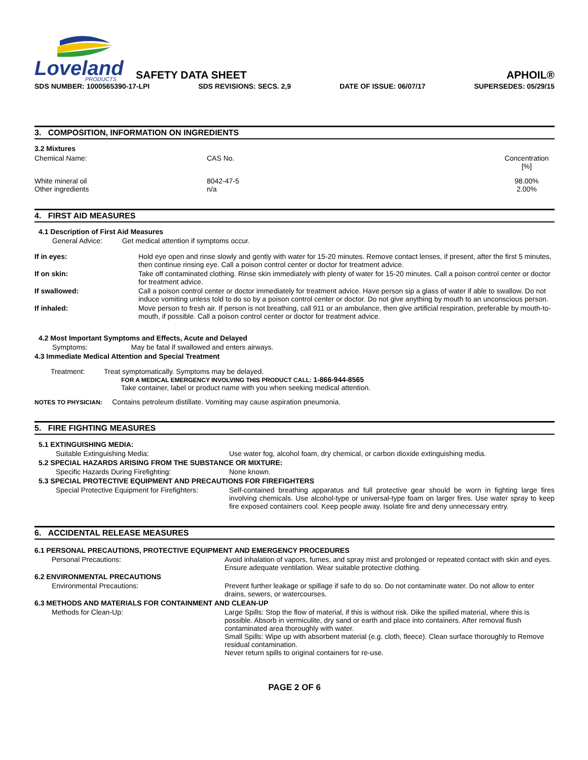Loveland
PRODUCTS
SAFETY DATA SHEET
APHOIL®
SDS NUMBER: 1000565390-17-LPI SDS REVISIONS: SECS. 2,9 DATE OF ISSUE: 06/07/17 SUPERSEDES: 05/29/15
3. COMPOSITION, INFORMATION ON INGREDIENTS
3.2 Mixtures
| Chemical Name: | CAS No. | Concentration [%] |
| White mineral oil Other ingredients | 8042-47-5 n/a | 98.00% 2.00% |
4. FIRST AID MEASURES
4.1 Description of First Aid Measures
General Advice: Get medical attention if symptoms occur.
| If in eyes: | Hold eye open and rinse slowly and gently with water for 15-20 minutes. Remove contact lenses, if present, after the first 5 minutes, then continue rinsing eye. Call a poison control center or doctor for treatment advice. |
| If on skin: | Take off contaminated clothing. Rinse skin immediately with plenty of water for 15-20 minutes. Call a poison control center or doctor for treatment advice. |
| If swallowed: | Call a poison control center or doctor immediately for treatment advice. Have person sip a glass of water if able to swallow. Do not induce vomiting unless told to do so by a poison control center or doctor. Do not give anything by mouth to an unconscious person. |
| If inhaled: | Move person to fresh air. If person is not breathing, call 911 or an ambulance, then give artificial respiration, preferable by mouth-to-mouth, if possible. Call a poison control center or doctor for treatment advice. |
4.2 Most Important Symptoms and Effects, Acute and Delayed
Symptoms: May be fatal if swallowed and enters airways.
4.3 Immediate Medical Attention and Special Treatment
Treatment: Treat symptomatically. Symptoms may be delayed.
FOR A MEDICAL EMERGENCY INVOLVING THIS PRODUCT CALL: 1-866-944-8565
Take container, label or product name with you when seeking medical attention.
NOTES TO PHYSICIAN: Contains petroleum distillate. Vomiting may cause aspiration pneumonia.
5. FIRE FIGHTING MEASURES
| 5.1 EXTINGUISHING MEDIA: | |
| Suitable Extinguishing Media: | Use water fog, alcohol foam, dry chemical, or carbon dioxide extinguishing media. |
| 5.2 SPECIAL HAZARDS ARISING FROM THE SUBSTANCE OR MIXTURE: | |
| Specific Hazards During Firefighting: | None known. |
| 5.3 SPECIAL PROTECTIVE EQUIPMENT AND PRECAUTIONS FOR FIREFIGHTERS | |
| Special Protective Equipment for Firefighters: | Self-contained breathing apparatus and full protective gear should be worn in fighting large fires involving chemicals. Use alcohol-type or universal-type foam on larger fires. Use water spray to keep fire exposed containers cool. Keep people away. Isolate fire and deny unnecessary entry. |
6. ACCIDENTAL RELEASE MEASURES
| 6.1 PERSONAL PRECAUTIONS, PROTECTIVE EQUIPMENT AND EMERGENCY PROCEDURES | |
| Personal Precautions: | Avoid inhalation of vapors, fumes, and spray mist and prolonged or repeated contact with skin and eyes. Ensure adequate ventilation. Wear suitable protective clothing. |
| 6.2 ENVIRONMENTAL PRECAUTIONS | |
| Environmental Precautions: | Prevent further leakage or spillage if safe to do so. Do not contaminate water. Do not allow to enter drains, sewers, or watercourses. |
| 6.3 METHODS AND MATERIALS FOR CONTAINMENT AND CLEAN-UP | |
| Methods for Clean-Up: | Large Spills: Stop the flow of material, if this is without risk. Dike the spilled material, where this is possible. Absorb in vermiculite, dry sand or earth and place into containers. After removal flush contaminated area thoroughly with water. Small Spills: Wipe up with absorbent material (e.g. cloth, fleece). Clean surface thoroughly to Remove residual contamination. Never return spills to original containers for re-use. |
PAGE 2 OF 6